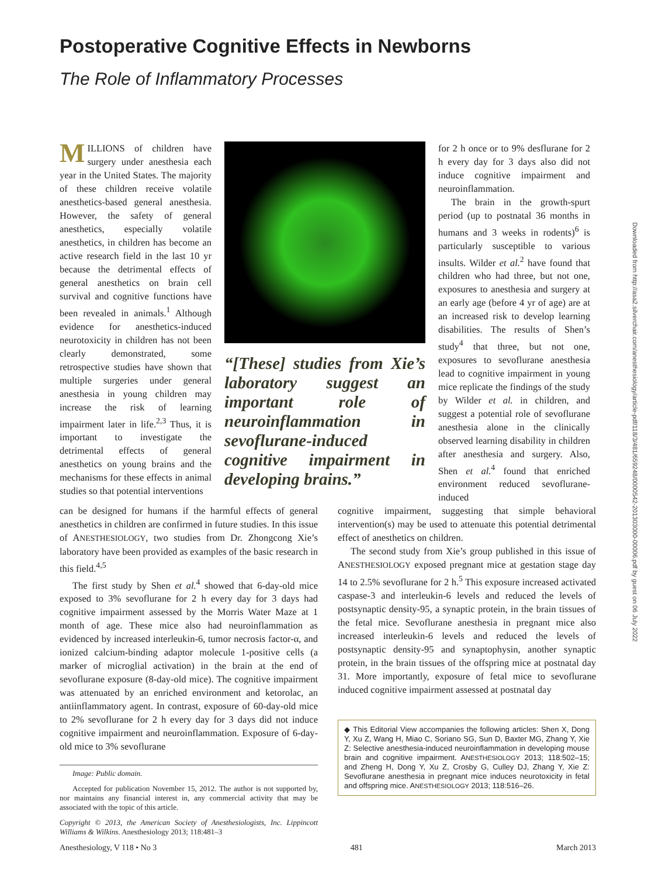Postoperative Cognitive Effects in Newborns
The Role of Inflammatory Processes
MILLIONS of children have surgery under anesthesia each year in the United States. The majority of these children receive volatile anesthetics-based general anesthesia. However, the safety of general anesthetics, especially volatile anesthetics, in children has become an active research field in the last 10 yr because the detrimental effects of general anesthetics on brain cell survival and cognitive functions have been revealed in animals.<sup>1</sup> Although evidence for anesthetics-induced neurotoxicity in children has not been clearly demonstrated, some retrospective studies have shown that multiple surgeries under general anesthesia in young children may increase the risk of learning impairment later in life.<sup>2,3</sup> Thus, it is important to investigate the detrimental effects of general anesthetics on young brains and the mechanisms for these effects in animal studies so that potential interventions
“[These] studies from Xie’s laboratory suggest an important role of neuroinflammation in sevoflurane-induced cognitive impairment in developing brains.”
for 2 h once or to 9% desflurane for 2 h every day for 3 days also did not induce cognitive impairment and neuroinflammation.
The brain in the growth-spurt period (up to postnatal 36 months in humans and 3 weeks in rodents)<sup>6</sup> is particularly susceptible to various insults. Wilder et al.<sup>2</sup> have found that children who had three, but not one, exposures to anesthesia and surgery at an early age (before 4 yr of age) are at an increased risk to develop learning disabilities. The results of Shen’s study<sup>4</sup> that three, but not one, exposures to sevoflurane anesthesia lead to cognitive impairment in young mice replicate the findings of the study by Wilder et al. in children, and suggest a potential role of sevoflurane anesthesia alone in the clinically observed learning disability in children after anesthesia and surgery. Also, Shen et al.<sup>4</sup> found that enriched environment reduced sevoflurane-induced
can be designed for humans if the harmful effects of general anesthetics in children are confirmed in future studies. In this issue of ANESTHESIOLOGY, two studies from Dr. Zhongcong Xie’s laboratory have been provided as examples of the basic research in this field.<sup>4,5</sup>
The first study by Shen et al.<sup>4</sup> showed that 6-day-old mice exposed to 3% sevoflurane for 2 h every day for 3 days had cognitive impairment assessed by the Morris Water Maze at 1 month of age. These mice also had neuroinflammation as evidenced by increased interleukin-6, tumor necrosis factor-α, and ionized calcium-binding adaptor molecule 1-positive cells (a marker of microglial activation) in the brain at the end of sevoflurane exposure (8-day-old mice). The cognitive impairment was attenuated by an enriched environment and ketorolac, an antiinflammatory agent. In contrast, exposure of 60-day-old mice to 2% sevoflurane for 2 h every day for 3 days did not induce cognitive impairment and neuroinflammation. Exposure of 6-day-old mice to 3% sevoflurane
Image: Public domain.
Accepted for publication November 15, 2012. The author is not supported by, nor maintains any financial interest in, any commercial activity that may be associated with the topic of this article.
Copyright © 2013, the American Society of Anesthesiologists, Inc. Lippincott Williams & Wilkins. Anesthesiology 2013; 118:481–3
cognitive impairment, suggesting that simple behavioral intervention(s) may be used to attenuate this potential detrimental effect of anesthetics on children.
The second study from Xie’s group published in this issue of ANESTHESIOLOGY exposed pregnant mice at gestation stage day 14 to 2.5% sevoflurane for 2 h.<sup>5</sup> This exposure increased activated caspase-3 and interleukin-6 levels and reduced the levels of postsynaptic density-95, a synaptic protein, in the brain tissues of the fetal mice. Sevoflurane anesthesia in pregnant mice also increased interleukin-6 levels and reduced the levels of postsynaptic density-95 and synaptophysin, another synaptic protein, in the brain tissues of the offspring mice at postnatal day 31. More importantly, exposure of fetal mice to sevoflurane induced cognitive impairment assessed at postnatal day
◆ This Editorial View accompanies the following articles: Shen X, Dong Y, Xu Z, Wang H, Miao C, Soriano SG, Sun D, Baxter MG, Zhang Y, Xie Z: Selective anesthesia-induced neuroinflammation in developing mouse brain and cognitive impairment. ANESTHESIOLOGY 2013; 118:502–15; and Zheng H, Dong Y, Xu Z, Crosby G, Culley DJ, Zhang Y, Xie Z: Sevoflurane anesthesia in pregnant mice induces neurotoxicity in fetal and offspring mice. ANESTHESIOLOGY 2013; 118:516–26.
Anesthesiology, V 118 • No 3 481 March 2013
Downloaded from http://asa2.silverchair.com/anesthesiology/article-pdf/118/3/481/659248/0000542-201303000-00006.pdf by guest on 06 July 2022